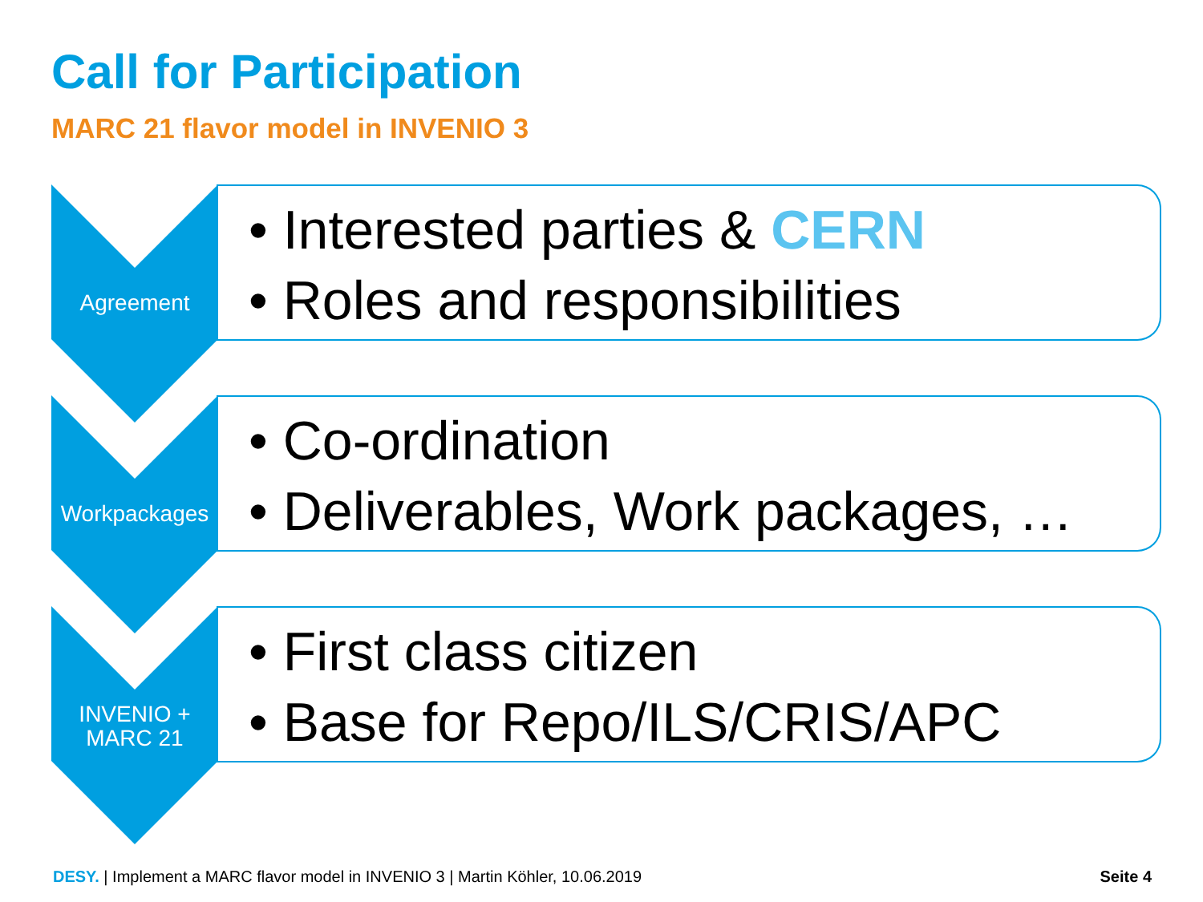Call for Participation
MARC 21 flavor model in INVENIO 3
Agreement
• Interested parties & CERN
• Roles and responsibilities
Workpackages
• Co-ordination
• Deliverables, Work packages, …
INVENIO +
MARC 21
• First class citizen
• Base for Repo/ILS/CRIS/APC
DESY. | Implement a MARC flavor model in INVENIO 3 | Martin Köhler, 10.06.2019 Seite 4